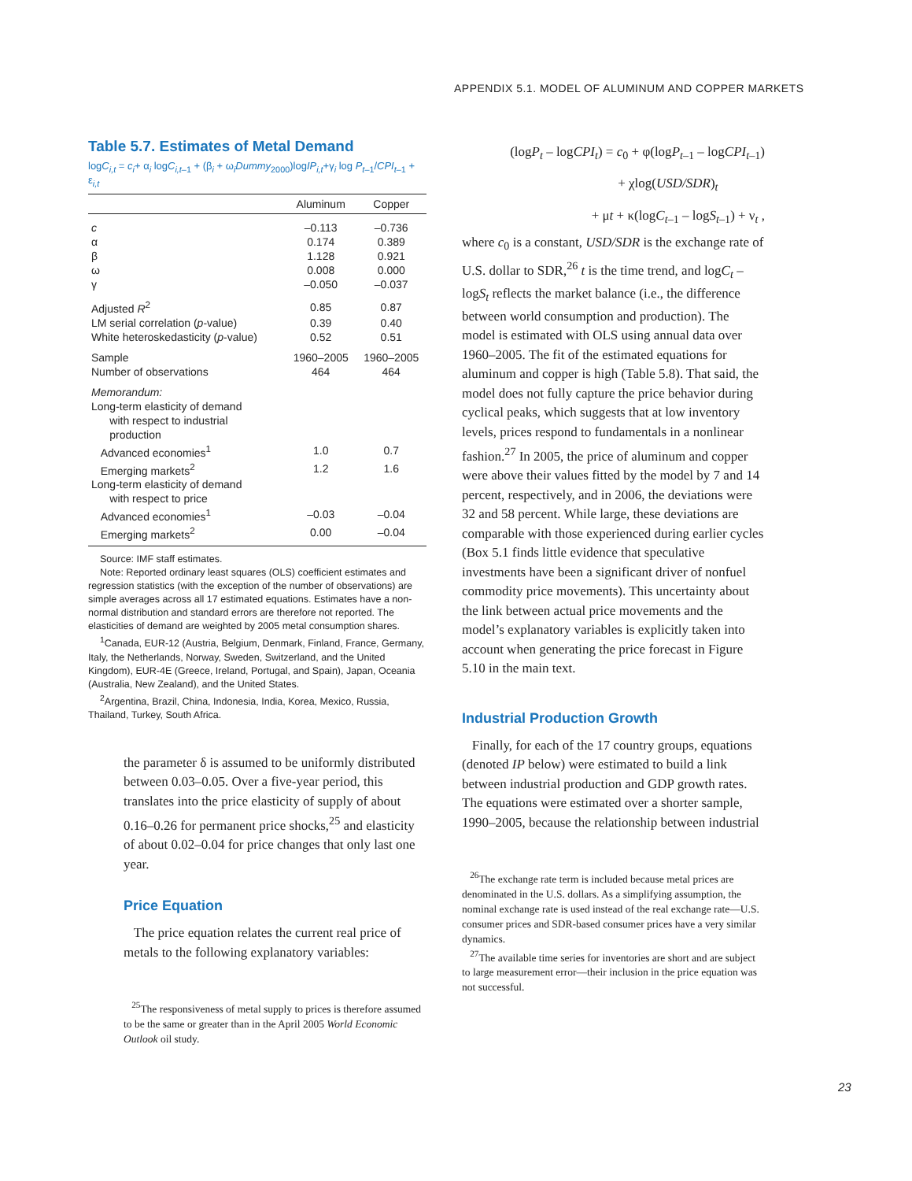APPENDIX 5.1. MODEL OF ALUMINUM AND COPPER MARKETS
Table 5.7. Estimates of Metal Demand
logC<sub>i,t</sub> = c<sub>i</sub>+ α<sub>i</sub> logC<sub>i,t</sub><sub>–1</sub> + (β<sub>i</sub> + ω<sub>i</sub>Dummy<sub>2000</sub>)logIP<sub>i,t</sub>+γ<sub>i</sub> log P<sub>t</sub><sub>–1</sub>/CPI<sub>t</sub><sub>–1</sub> + ε<sub>i,t</sub>
| | Aluminum | Copper |
| --- | --- | --- |
| c | –0.113 | –0.736 |
| α | 0.174 | 0.389 |
| β | 1.128 | 0.921 |
| ω | 0.008 | 0.000 |
| γ | –0.050 | –0.037 |
| Adjusted R<sup>2</sup> | 0.85 | 0.87 |
| LM serial correlation ( p -value) | 0.39 | 0.40 |
| White heteroskedasticity ( p -value) | 0.52 | 0.51 |
| Sample | 1960–2005 | 1960–2005 |
| Number of observations | 464 | 464 |
| Memorandum: | | |
| Long-term elasticity of demand with respect to industrial production | | |
| Advanced economies<sup>1</sup> | 1.0 | 0.7 |
| Emerging markets<sup>2</sup> | 1.2 | 1.6 |
| Long-term elasticity of demand with respect to price | | |
| Advanced economies<sup>1</sup> | –0.03 | –0.04 |
| Emerging markets<sup>2</sup> | 0.00 | –0.04 |
Source: IMF staff estimates.
Note: Reported ordinary least squares (OLS) coefficient estimates and regression statistics (with the exception of the number of observations) are simple averages across all 17 estimated equations. Estimates have a non-normal distribution and standard errors are therefore not reported. The elasticities of demand are weighted by 2005 metal consumption shares.
<sup>1</sup> Canada, EUR-12 (Austria, Belgium, Denmark, Finland, France, Germany, Italy, the Netherlands, Norway, Sweden, Switzerland, and the United Kingdom), EUR-4E (Greece, Ireland, Portugal, and Spain), Japan, Oceania (Australia, New Zealand), and the United States.
<sup>2</sup> Argentina, Brazil, China, Indonesia, India, Korea, Mexico, Russia, Thailand, Turkey, South Africa.
the parameter δ is assumed to be uniformly distributed between 0.03–0.05. Over a five-year period, this translates into the price elasticity of supply of about 0.16–0.26 for permanent price shocks,<sup>25</sup> and elasticity of about 0.02–0.04 for price changes that only last one year.
Price Equation
The price equation relates the current real price of metals to the following explanatory variables:
<sup>25</sup> The responsiveness of metal supply to prices is therefore assumed to be the same or greater than in the April 2005 World Economic Outlook oil study.
(logP<sub>t</sub> – logCPI<sub>t</sub>) = c<sub>0</sub> + φ(logP<sub>t</sub><sub>–1</sub> – logCPI<sub>t</sub><sub>–1</sub>)
+ χlog(USD/SDR)<sub>t</sub>
+ μt + κ(logC<sub>t</sub><sub>–1</sub> – logS<sub>t</sub><sub>–1</sub>) + ν<sub>t</sub> ,
where c<sub>0</sub> is a constant, USD/SDR is the exchange rate of U.S. dollar to SDR,<sup>26</sup> t is the time trend, and logC<sub>t</sub> – logS<sub>t</sub> reflects the market balance (i.e., the difference between world consumption and production). The model is estimated with OLS using annual data over 1960–2005. The fit of the estimated equations for aluminum and copper is high (Table 5.8). That said, the model does not fully capture the price behavior during cyclical peaks, which suggests that at low inventory levels, prices respond to fundamentals in a nonlinear fashion.<sup>27</sup> In 2005, the price of aluminum and copper were above their values fitted by the model by 7 and 14 percent, respectively, and in 2006, the deviations were 32 and 58 percent. While large, these deviations are comparable with those experienced during earlier cycles (Box 5.1 finds little evidence that speculative investments have been a significant driver of nonfuel commodity price movements). This uncertainty about the link between actual price movements and the model’s explanatory variables is explicitly taken into account when generating the price forecast in Figure 5.10 in the main text.
Industrial Production Growth
Finally, for each of the 17 country groups, equations (denoted IP below) were estimated to build a link between industrial production and GDP growth rates. The equations were estimated over a shorter sample, 1990–2005, because the relationship between industrial
<sup>26</sup> The exchange rate term is included because metal prices are denominated in the U.S. dollars. As a simplifying assumption, the nominal exchange rate is used instead of the real exchange rate—U.S. consumer prices and SDR-based consumer prices have a very similar dynamics.
<sup>27</sup> The available time series for inventories are short and are subject to large measurement error—their inclusion in the price equation was not successful.
23